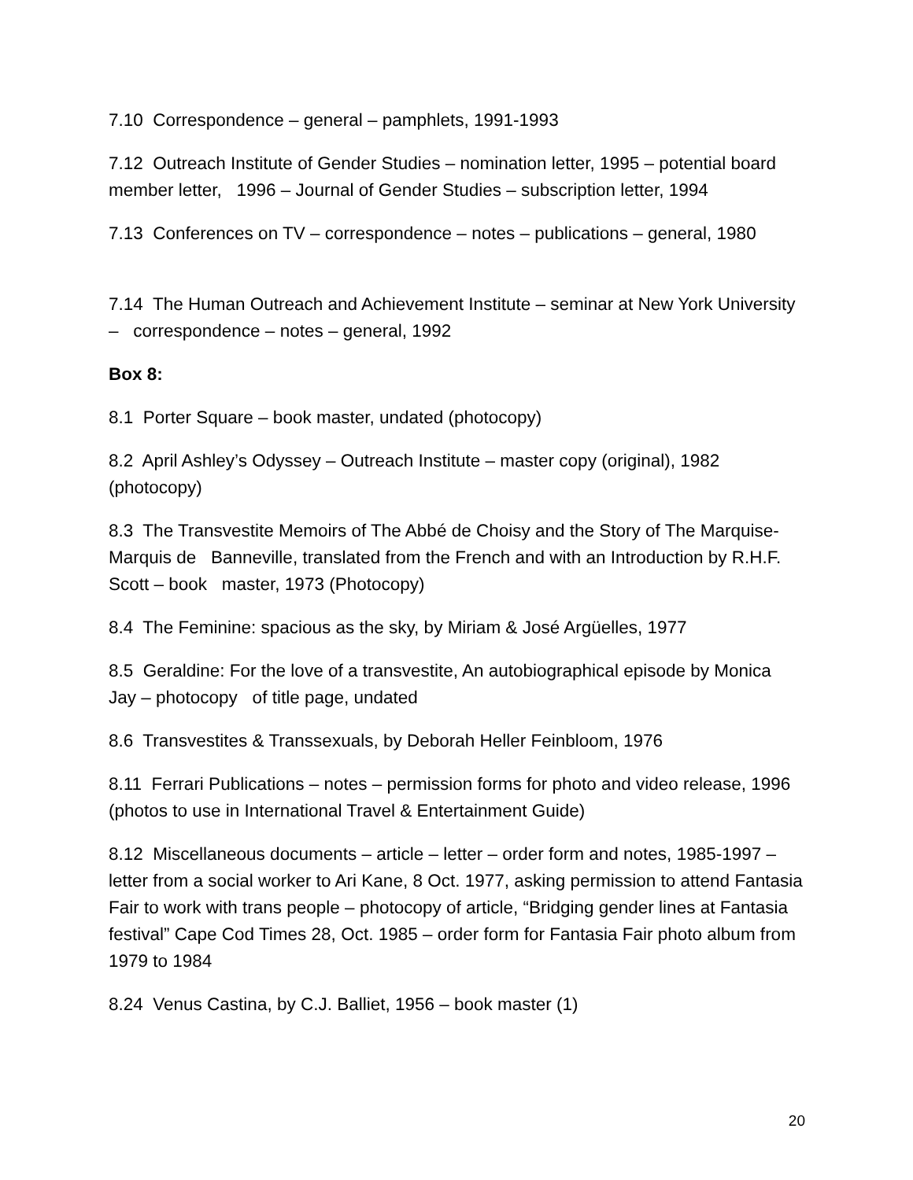7.10 Correspondence – general – pamphlets, 1991-1993
7.12 Outreach Institute of Gender Studies – nomination letter, 1995 – potential board member letter, 1996 – Journal of Gender Studies – subscription letter, 1994
7.13 Conferences on TV – correspondence – notes – publications – general, 1980
7.14 The Human Outreach and Achievement Institute – seminar at New York University – correspondence – notes – general, 1992
Box 8:
8.1 Porter Square – book master, undated (photocopy)
8.2 April Ashley’s Odyssey – Outreach Institute – master copy (original), 1982 (photocopy)
8.3 The Transvestite Memoirs of The Abbé de Choisy and the Story of The Marquise-Marquis de Banneville, translated from the French and with an Introduction by R.H.F. Scott – book master, 1973 (Photocopy)
8.4 The Feminine: spacious as the sky, by Miriam & José Argüelles, 1977
8.5 Geraldine: For the love of a transvestite, An autobiographical episode by Monica Jay – photocopy of title page, undated
8.6 Transvestites & Transsexuals, by Deborah Heller Feinbloom, 1976
8.11 Ferrari Publications – notes – permission forms for photo and video release, 1996 (photos to use in International Travel & Entertainment Guide)
8.12 Miscellaneous documents – article – letter – order form and notes, 1985-1997 – letter from a social worker to Ari Kane, 8 Oct. 1977, asking permission to attend Fantasia Fair to work with trans people – photocopy of article, “Bridging gender lines at Fantasia festival” Cape Cod Times 28, Oct. 1985 – order form for Fantasia Fair photo album from 1979 to 1984
8.24 Venus Castina, by C.J. Balliet, 1956 – book master (1)
20